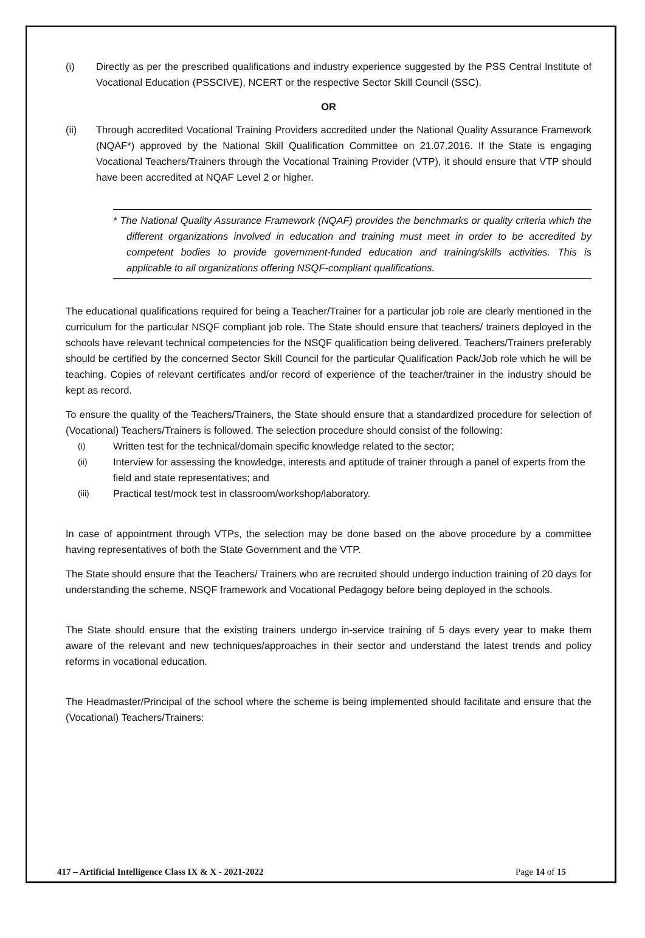(i) Directly as per the prescribed qualifications and industry experience suggested by the PSS Central Institute of Vocational Education (PSSCIVE), NCERT or the respective Sector Skill Council (SSC).
OR
(ii) Through accredited Vocational Training Providers accredited under the National Quality Assurance Framework (NQAF*) approved by the National Skill Qualification Committee on 21.07.2016. If the State is engaging Vocational Teachers/Trainers through the Vocational Training Provider (VTP), it should ensure that VTP should have been accredited at NQAF Level 2 or higher.
* The National Quality Assurance Framework (NQAF) provides the benchmarks or quality criteria which the different organizations involved in education and training must meet in order to be accredited by competent bodies to provide government-funded education and training/skills activities. This is applicable to all organizations offering NSQF-compliant qualifications.
The educational qualifications required for being a Teacher/Trainer for a particular job role are clearly mentioned in the curriculum for the particular NSQF compliant job role. The State should ensure that teachers/ trainers deployed in the schools have relevant technical competencies for the NSQF qualification being delivered. Teachers/Trainers preferably should be certified by the concerned Sector Skill Council for the particular Qualification Pack/Job role which he will be teaching. Copies of relevant certificates and/or record of experience of the teacher/trainer in the industry should be kept as record.
To ensure the quality of the Teachers/Trainers, the State should ensure that a standardized procedure for selection of (Vocational) Teachers/Trainers is followed. The selection procedure should consist of the following:
(i) Written test for the technical/domain specific knowledge related to the sector;
(ii) Interview for assessing the knowledge, interests and aptitude of trainer through a panel of experts from the field and state representatives; and
(iii) Practical test/mock test in classroom/workshop/laboratory.
In case of appointment through VTPs, the selection may be done based on the above procedure by a committee having representatives of both the State Government and the VTP.
The State should ensure that the Teachers/ Trainers who are recruited should undergo induction training of 20 days for understanding the scheme, NSQF framework and Vocational Pedagogy before being deployed in the schools.
The State should ensure that the existing trainers undergo in-service training of 5 days every year to make them aware of the relevant and new techniques/approaches in their sector and understand the latest trends and policy reforms in vocational education.
The Headmaster/Principal of the school where the scheme is being implemented should facilitate and ensure that the (Vocational) Teachers/Trainers:
417 – Artificial Intelligence Class IX & X - 2021-2022 Page 14 of 15